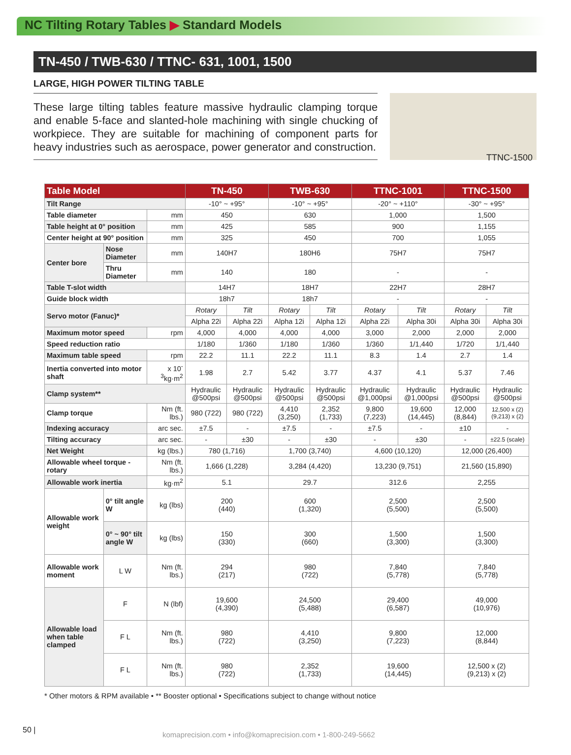NC Tilting Rotary Tables ▶ Standard Models
TN-450 / TWB-630 / TTNC- 631, 1001, 1500
LARGE, HIGH POWER TILTING TABLE
These large tilting tables feature massive hydraulic clamping torque and enable 5-face and slanted-hole machining with single chucking of workpiece. They are suitable for machining of component parts for heavy industries such as aerospace, power generator and construction.
TTNC-1500
| Table Model | | | TN-450 | | TWB-630 | | TTNC-1001 | | TTNC-1500 | |
| --- | --- | --- | --- | --- | --- | --- | --- | --- | --- | --- |
| Tilt Range | | | -10° ~ +95° | | -10° ~ +95° | | -20° ~ +110° | | -30° ~ +95° | |
| Table diameter | | mm | 450 | | 630 | | 1,000 | | 1,500 | |
| Table height at 0° position | | mm | 425 | | 585 | | 900 | | 1,155 | |
| Center height at 90° position | | mm | 325 | | 450 | | 700 | | 1,055 | |
| Center bore | Nose Diameter | mm | 140H7 | | 180H6 | | 75H7 | | 75H7 | |
| | Thru Diameter | mm | 140 | | 180 | | - | | - | |
| Table T-slot width | | | 14H7 | | 18H7 | | 22H7 | | 28H7 | |
| Guide block width | | | 18h7 | | 18h7 | | - | | - | |
| Servo motor (Fanuc)* | | | Rotary | Tilt | Rotary | Tilt | Rotary | Tilt | Rotary | Tilt |
| | | | Alpha 22i | Alpha 22i | Alpha 12i | Alpha 12i | Alpha 22i | Alpha 30i | Alpha 30i | Alpha 30i |
| Maximum motor speed | | rpm | 4,000 | 4,000 | 4,000 | 4,000 | 3,000 | 2,000 | 2,000 | 2,000 |
| Speed reduction ratio | | | 1/180 | 1/360 | 1/180 | 1/360 | 1/360 | 1/1,440 | 1/720 | 1/1,440 |
| Maximum table speed | | rpm | 22.2 | 11.1 | 22.2 | 11.1 | 8.3 | 1.4 | 2.7 | 1.4 |
| Inertia converted into motor shaft | | x 10<sup>-3</sup>kg·m<sup>2</sup> | 1.98 | 2.7 | 5.42 | 3.77 | 4.37 | 4.1 | 5.37 | 7.46 |
| Clamp system** | | | Hydraulic @500psi | Hydraulic @500psi | Hydraulic @500psi | Hydraulic @500psi | Hydraulic @1,000psi | Hydraulic @1,000psi | Hydraulic @500psi | Hydraulic @500psi |
| Clamp torque | | Nm (ft. lbs.) | 980 (722) | 980 (722) | 4,410 (3,250) | 2,352 (1,733) | 9,800 (7,223) | 19,600 (14,445) | 12,000 (8,844) | 12,500 x (2) (9,213) x (2) |
| Indexing accuracy | | arc sec. | ±7.5 | - | ±7.5 | - | ±7.5 | - | ±10 | - |
| Tilting accuracy | | arc sec. | - | ±30 | - | ±30 | - | ±30 | - | ±22.5 (scale) |
| Net Weight | | kg (lbs.) | 780 (1,716) | | 1,700 (3,740) | | 4,600 (10,120) | | 12,000 (26,400) | |
| Allowable wheel torque - rotary | | Nm (ft. lbs.) | 1,666 (1,228) | | 3,284 (4,420) | | 13,230 (9,751) | | 21,560 (15,890) | |
| Allowable work inertia | | kg·m<sup>2</sup> | 5.1 | | 29.7 | | 312.6 | | 2,255 | |
| Allowable work weight | 0° tilt angle W | kg (lbs) | 200 (440) | | 600 (1,320) | | 2,500 (5,500) | | 2,500 (5,500) | |
| | 0° ~ 90° tilt angle W | kg (lbs) | 150 (330) | | 300 (660) | | 1,500 (3,300) | | 1,500 (3,300) | |
| Allowable work moment | L W | Nm (ft. lbs.) | 294 (217) | | 980 (722) | | 7,840 (5,778) | | 7,840 (5,778) | |
| Allowable load when table clamped | F | N (lbf) | 19,600 (4,390) | | 24,500 (5,488) | | 29,400 (6,587) | | 49,000 (10,976) | |
| | F L | Nm (ft. lbs.) | 980 (722) | | 4,410 (3,250) | | 9,800 (7,223) | | 12,000 (8,844) | |
| | F L | Nm (ft. lbs.) | 980 (722) | | 2,352 (1,733) | | 19,600 (14,445) | | 12,500 x (2) (9,213) x (2) | |
* Other motors & RPM available • ** Booster optional • Specifications subject to change without notice
50 |
komaprecision.com • info@komaprecision.com • 1-800-249-5662